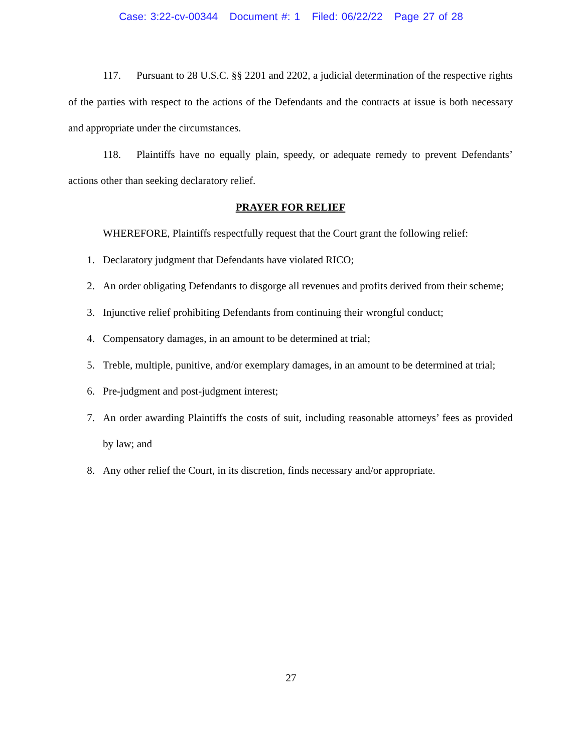Case: 3:22-cv-00344 Document #: 1 Filed: 06/22/22 Page 27 of 28
117. Pursuant to 28 U.S.C. §§ 2201 and 2202, a judicial determination of the respective rights of the parties with respect to the actions of the Defendants and the contracts at issue is both necessary and appropriate under the circumstances.
118. Plaintiffs have no equally plain, speedy, or adequate remedy to prevent Defendants’ actions other than seeking declaratory relief.
PRAYER FOR RELIEF
WHEREFORE, Plaintiffs respectfully request that the Court grant the following relief:
1. Declaratory judgment that Defendants have violated RICO;
2. An order obligating Defendants to disgorge all revenues and profits derived from their scheme;
3. Injunctive relief prohibiting Defendants from continuing their wrongful conduct;
4. Compensatory damages, in an amount to be determined at trial;
5. Treble, multiple, punitive, and/or exemplary damages, in an amount to be determined at trial;
6. Pre-judgment and post-judgment interest;
7. An order awarding Plaintiffs the costs of suit, including reasonable attorneys’ fees as provided by law; and
8. Any other relief the Court, in its discretion, finds necessary and/or appropriate.
27